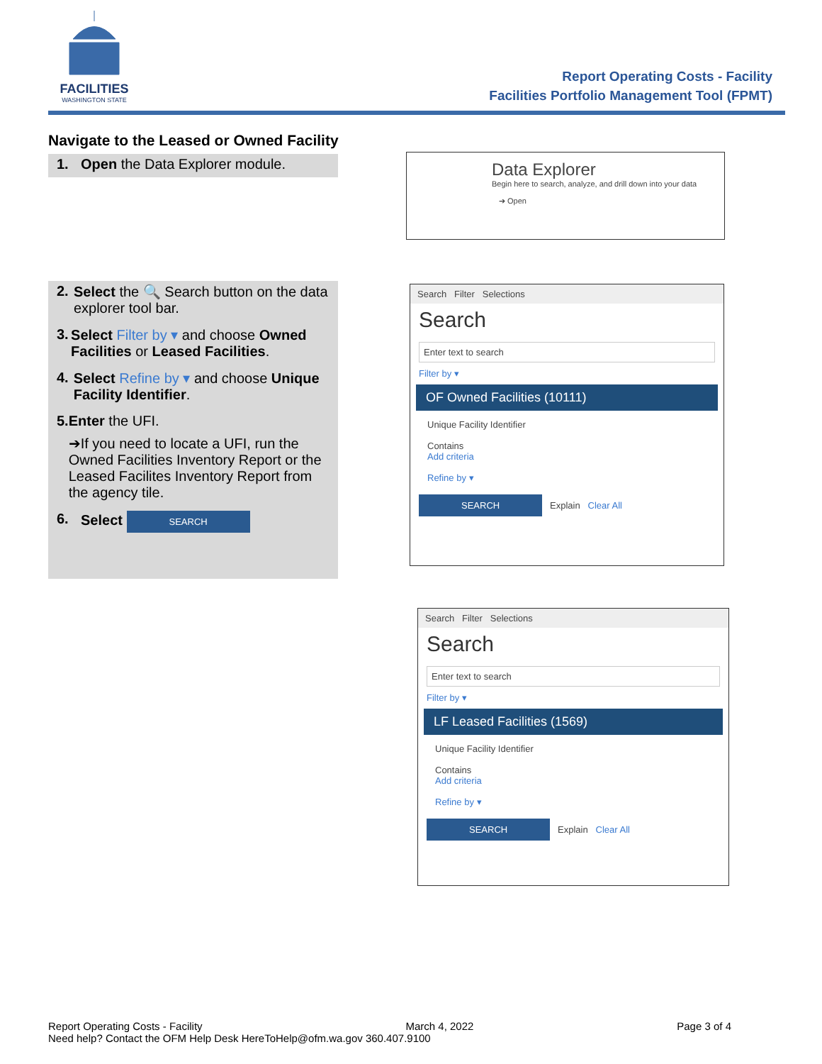FACILITIES
WASHINGTON STATE
Report Operating Costs - Facility
Facilities Portfolio Management Tool (FPMT)
Navigate to the Leased or Owned Facility
1. Open the Data Explorer module.
Data Explorer
Begin here to search, analyze, and drill down into your data
➔ Open
2. Select the 🔍 Search button on the data explorer tool bar.
3. Select Filter by ▾ and choose Owned Facilities or Leased Facilities.
4. Select Refine by ▾ and choose Unique Facility Identifier.
5. Enter the UFI.
➔If you need to locate a UFI, run the Owned Facilities Inventory Report or the Leased Facilites Inventory Report from the agency tile.
6. Select SEARCH
Search Filter Selections
Search
Enter text to search
Filter by ▾
OF Owned Facilities (10111)
Unique Facility Identifier
Contains
Add criteria
Refine by ▾
SEARCH Explain Clear All
Search Filter Selections
Search
Enter text to search
Filter by ▾
LF Leased Facilities (1569)
Unique Facility Identifier
Contains
Add criteria
Refine by ▾
SEARCH Explain Clear All
Report Operating Costs - Facility March 4, 2022 Page 3 of 4
Need help? Contact the OFM Help Desk HereToHelp@ofm.wa.gov 360.407.9100